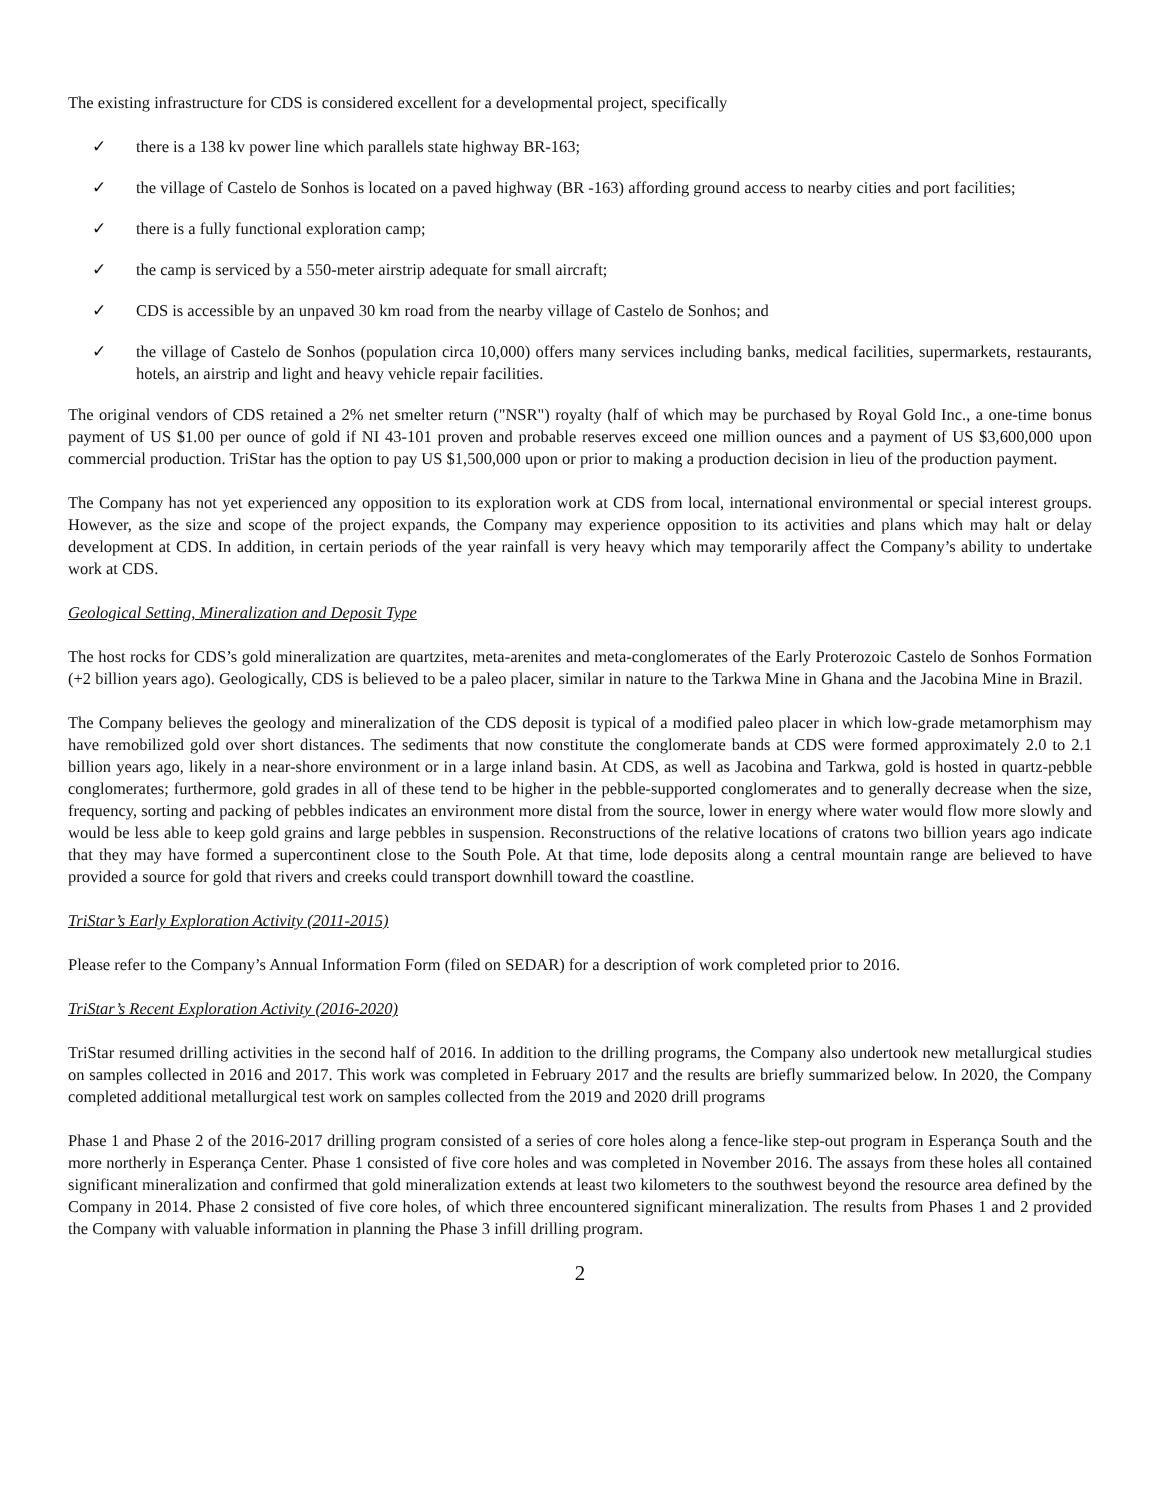The existing infrastructure for CDS is considered excellent for a developmental project, specifically
✓ there is a 138 kv power line which parallels state highway BR-163;
✓ the village of Castelo de Sonhos is located on a paved highway (BR -163) affording ground access to nearby cities and port facilities;
✓ there is a fully functional exploration camp;
✓ the camp is serviced by a 550-meter airstrip adequate for small aircraft;
✓ CDS is accessible by an unpaved 30 km road from the nearby village of Castelo de Sonhos; and
✓ the village of Castelo de Sonhos (population circa 10,000) offers many services including banks, medical facilities, supermarkets, restaurants, hotels, an airstrip and light and heavy vehicle repair facilities.
The original vendors of CDS retained a 2% net smelter return ("NSR") royalty (half of which may be purchased by Royal Gold Inc., a one-time bonus payment of US $1.00 per ounce of gold if NI 43-101 proven and probable reserves exceed one million ounces and a payment of US $3,600,000 upon commercial production. TriStar has the option to pay US $1,500,000 upon or prior to making a production decision in lieu of the production payment.
The Company has not yet experienced any opposition to its exploration work at CDS from local, international environmental or special interest groups. However, as the size and scope of the project expands, the Company may experience opposition to its activities and plans which may halt or delay development at CDS. In addition, in certain periods of the year rainfall is very heavy which may temporarily affect the Company’s ability to undertake work at CDS.
Geological Setting, Mineralization and Deposit Type
The host rocks for CDS’s gold mineralization are quartzites, meta-arenites and meta-conglomerates of the Early Proterozoic Castelo de Sonhos Formation (+2 billion years ago). Geologically, CDS is believed to be a paleo placer, similar in nature to the Tarkwa Mine in Ghana and the Jacobina Mine in Brazil.
The Company believes the geology and mineralization of the CDS deposit is typical of a modified paleo placer in which low-grade metamorphism may have remobilized gold over short distances. The sediments that now constitute the conglomerate bands at CDS were formed approximately 2.0 to 2.1 billion years ago, likely in a near-shore environment or in a large inland basin. At CDS, as well as Jacobina and Tarkwa, gold is hosted in quartz-pebble conglomerates; furthermore, gold grades in all of these tend to be higher in the pebble-supported conglomerates and to generally decrease when the size, frequency, sorting and packing of pebbles indicates an environment more distal from the source, lower in energy where water would flow more slowly and would be less able to keep gold grains and large pebbles in suspension. Reconstructions of the relative locations of cratons two billion years ago indicate that they may have formed a supercontinent close to the South Pole. At that time, lode deposits along a central mountain range are believed to have provided a source for gold that rivers and creeks could transport downhill toward the coastline.
TriStar’s Early Exploration Activity (2011-2015)
Please refer to the Company’s Annual Information Form (filed on SEDAR) for a description of work completed prior to 2016.
TriStar’s Recent Exploration Activity (2016-2020)
TriStar resumed drilling activities in the second half of 2016. In addition to the drilling programs, the Company also undertook new metallurgical studies on samples collected in 2016 and 2017. This work was completed in February 2017 and the results are briefly summarized below. In 2020, the Company completed additional metallurgical test work on samples collected from the 2019 and 2020 drill programs
Phase 1 and Phase 2 of the 2016-2017 drilling program consisted of a series of core holes along a fence-like step-out program in Esperança South and the more northerly in Esperança Center. Phase 1 consisted of five core holes and was completed in November 2016. The assays from these holes all contained significant mineralization and confirmed that gold mineralization extends at least two kilometers to the southwest beyond the resource area defined by the Company in 2014. Phase 2 consisted of five core holes, of which three encountered significant mineralization. The results from Phases 1 and 2 provided the Company with valuable information in planning the Phase 3 infill drilling program.
2